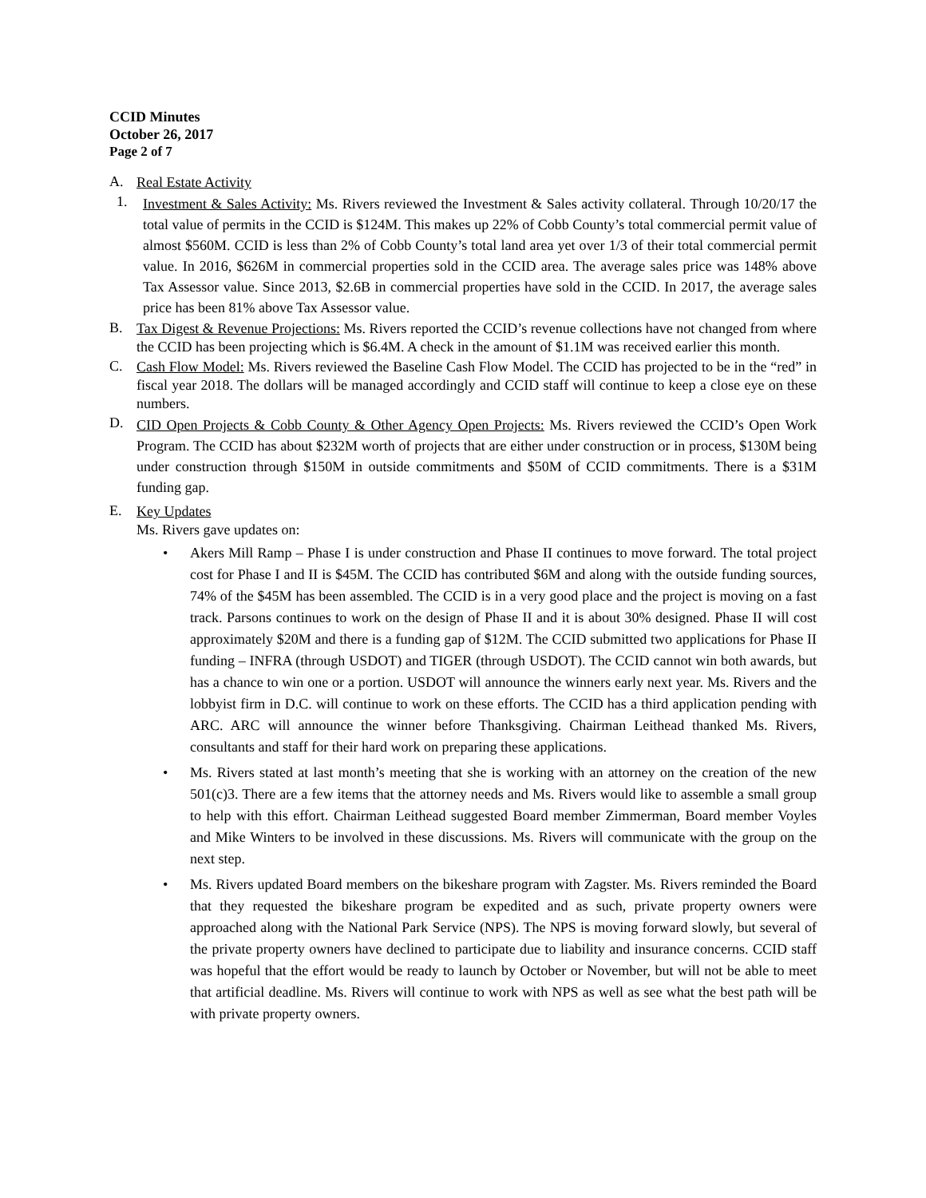CCID Minutes
October 26, 2017
Page 2 of 7
A. Real Estate Activity
1. Investment & Sales Activity: Ms. Rivers reviewed the Investment & Sales activity collateral. Through 10/20/17 the total value of permits in the CCID is $124M. This makes up 22% of Cobb County’s total commercial permit value of almost $560M. CCID is less than 2% of Cobb County’s total land area yet over 1/3 of their total commercial permit value. In 2016, $626M in commercial properties sold in the CCID area. The average sales price was 148% above Tax Assessor value. Since 2013, $2.6B in commercial properties have sold in the CCID. In 2017, the average sales price has been 81% above Tax Assessor value.
B. Tax Digest & Revenue Projections: Ms. Rivers reported the CCID’s revenue collections have not changed from where the CCID has been projecting which is $6.4M. A check in the amount of $1.1M was received earlier this month.
C. Cash Flow Model: Ms. Rivers reviewed the Baseline Cash Flow Model. The CCID has projected to be in the “red” in fiscal year 2018. The dollars will be managed accordingly and CCID staff will continue to keep a close eye on these numbers.
D. CID Open Projects & Cobb County & Other Agency Open Projects: Ms. Rivers reviewed the CCID’s Open Work Program. The CCID has about $232M worth of projects that are either under construction or in process, $130M being under construction through $150M in outside commitments and $50M of CCID commitments. There is a $31M funding gap.
E. Key Updates
Ms. Rivers gave updates on:
• Akers Mill Ramp – Phase I is under construction and Phase II continues to move forward. The total project cost for Phase I and II is $45M. The CCID has contributed $6M and along with the outside funding sources, 74% of the $45M has been assembled. The CCID is in a very good place and the project is moving on a fast track. Parsons continues to work on the design of Phase II and it is about 30% designed. Phase II will cost approximately $20M and there is a funding gap of $12M. The CCID submitted two applications for Phase II funding – INFRA (through USDOT) and TIGER (through USDOT). The CCID cannot win both awards, but has a chance to win one or a portion. USDOT will announce the winners early next year. Ms. Rivers and the lobbyist firm in D.C. will continue to work on these efforts. The CCID has a third application pending with ARC. ARC will announce the winner before Thanksgiving. Chairman Leithead thanked Ms. Rivers, consultants and staff for their hard work on preparing these applications.
• Ms. Rivers stated at last month’s meeting that she is working with an attorney on the creation of the new 501(c)3. There are a few items that the attorney needs and Ms. Rivers would like to assemble a small group to help with this effort. Chairman Leithead suggested Board member Zimmerman, Board member Voyles and Mike Winters to be involved in these discussions. Ms. Rivers will communicate with the group on the next step.
• Ms. Rivers updated Board members on the bikeshare program with Zagster. Ms. Rivers reminded the Board that they requested the bikeshare program be expedited and as such, private property owners were approached along with the National Park Service (NPS). The NPS is moving forward slowly, but several of the private property owners have declined to participate due to liability and insurance concerns. CCID staff was hopeful that the effort would be ready to launch by October or November, but will not be able to meet that artificial deadline. Ms. Rivers will continue to work with NPS as well as see what the best path will be with private property owners.